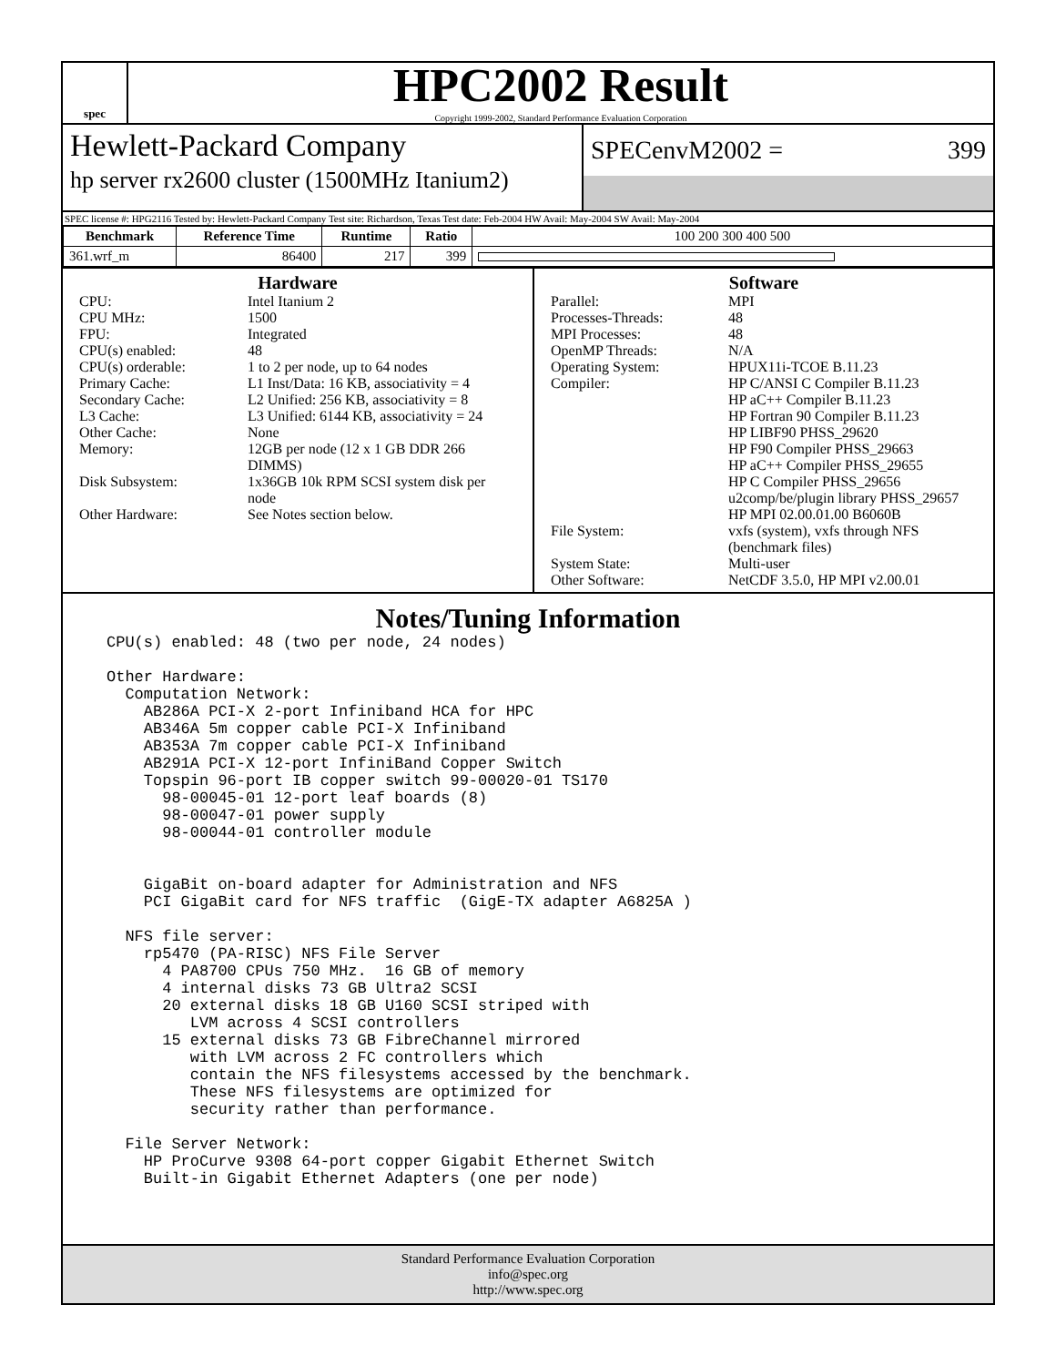spec
HPC2002 Result
Copyright 1999-2002, Standard Performance Evaluation Corporation
Hewlett-Packard Company
hp server rx2600 cluster (1500MHz Itanium2)
SPECenvM2002 = 399
SPEC license #: HPG2116 Tested by: Hewlett-Packard Company Test site: Richardson, Texas Test date: Feb-2004 HW Avail: May-2004 SW Avail: May-2004
| Benchmark | Reference Time | Runtime | Ratio | 100 200 300 400 500 |
| --- | --- | --- | --- | --- |
| 361.wrf_m | 86400 | 217 | 399 | |
Hardware
CPU: Intel Itanium 2 CPU MHz: 1500 FPU: Integrated CPU(s) enabled: 48 CPU(s) orderable: 1 to 2 per node, up to 64 nodes Primary Cache: L1 Inst/Data: 16 KB, associativity = 4 Secondary Cache: L2 Unified: 256 KB, associativity = 8 L3 Cache: L3 Unified: 6144 KB, associativity = 24 Other Cache: None Memory: 12GB per node (12 x 1 GB DDR 266 DIMMS) Disk Subsystem: 1x36GB 10k RPM SCSI system disk per node Other Hardware: See Notes section below.
Software
Parallel: MPI Processes-Threads: 48 MPI Processes: 48 OpenMP Threads: N/A Operating System: HPUX11i-TCOE B.11.23 Compiler: HP C/ANSI C Compiler B.11.23
HP aC++ Compiler B.11.23
HP Fortran 90 Compiler B.11.23
HP LIBF90 PHSS_29620
HP F90 Compiler PHSS_29663
HP aC++ Compiler PHSS_29655
HP C Compiler PHSS_29656
u2comp/be/plugin library PHSS_29657
HP MPI 02.00.01.00 B6060B File System: vxfs (system), vxfs through NFS (benchmark files) System State: Multi-user Other Software: NetCDF 3.5.0, HP MPI v2.00.01
Notes/Tuning Information
CPU(s) enabled: 48 (two per node, 24 nodes)

Other Hardware:
  Computation Network:
    AB286A PCI-X 2-port Infiniband HCA for HPC
    AB346A 5m copper cable PCI-X Infiniband
    AB353A 7m copper cable PCI-X Infiniband
    AB291A PCI-X 12-port InfiniBand Copper Switch
    Topspin 96-port IB copper switch 99-00020-01 TS170
      98-00045-01 12-port leaf boards (8)
      98-00047-01 power supply
      98-00044-01 controller module


    GigaBit on-board adapter for Administration and NFS
    PCI GigaBit card for NFS traffic  (GigE-TX adapter A6825A )

  NFS file server:
    rp5470 (PA-RISC) NFS File Server
      4 PA8700 CPUs 750 MHz.  16 GB of memory
      4 internal disks 73 GB Ultra2 SCSI
      20 external disks 18 GB U160 SCSI striped with
         LVM across 4 SCSI controllers
      15 external disks 73 GB FibreChannel mirrored
         with LVM across 2 FC controllers which
         contain the NFS filesystems accessed by the benchmark.
         These NFS filesystems are optimized for
         security rather than performance.

  File Server Network:
    HP ProCurve 9308 64-port copper Gigabit Ethernet Switch
    Built-in Gigabit Ethernet Adapters (one per node)
Standard Performance Evaluation Corporation
info@spec.org
http://www.spec.org